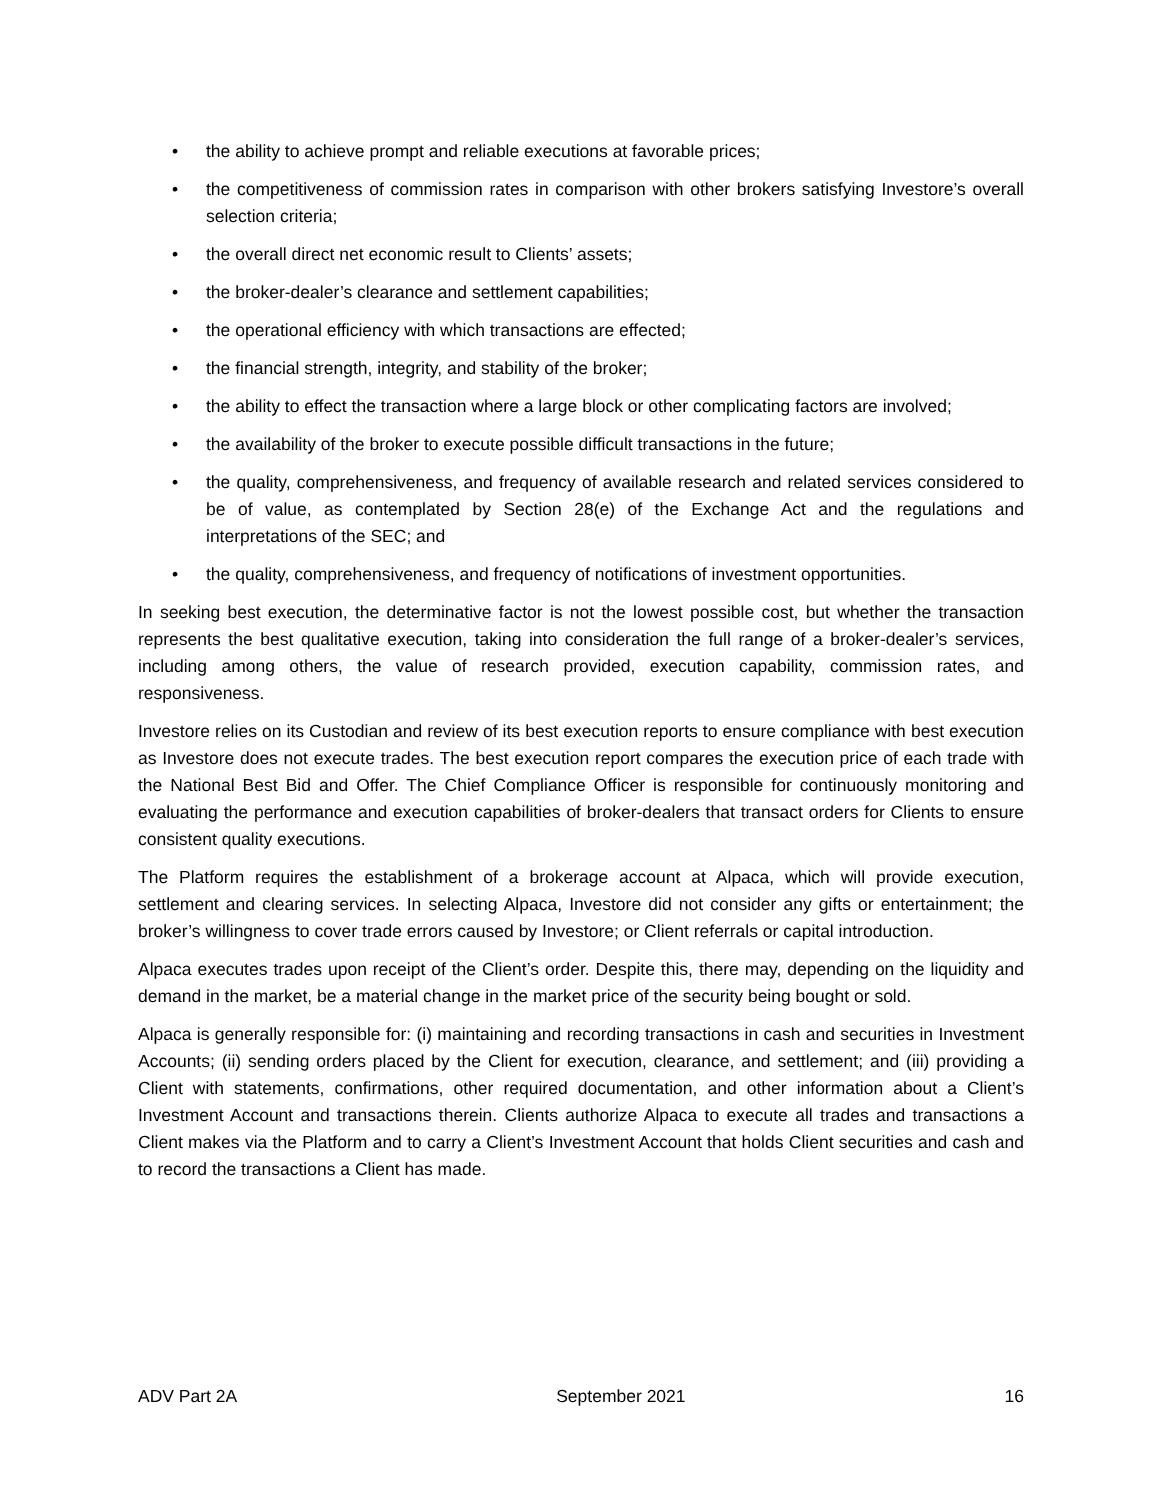• the ability to achieve prompt and reliable executions at favorable prices;
• the competitiveness of commission rates in comparison with other brokers satisfying Investore’s overall selection criteria;
• the overall direct net economic result to Clients’ assets;
• the broker-dealer’s clearance and settlement capabilities;
• the operational efficiency with which transactions are effected;
• the financial strength, integrity, and stability of the broker;
• the ability to effect the transaction where a large block or other complicating factors are involved;
• the availability of the broker to execute possible difficult transactions in the future;
• the quality, comprehensiveness, and frequency of available research and related services considered to be of value, as contemplated by Section 28(e) of the Exchange Act and the regulations and interpretations of the SEC; and
• the quality, comprehensiveness, and frequency of notifications of investment opportunities.
In seeking best execution, the determinative factor is not the lowest possible cost, but whether the transaction represents the best qualitative execution, taking into consideration the full range of a broker-dealer’s services, including among others, the value of research provided, execution capability, commission rates, and responsiveness.
Investore relies on its Custodian and review of its best execution reports to ensure compliance with best execution as Investore does not execute trades. The best execution report compares the execution price of each trade with the National Best Bid and Offer. The Chief Compliance Officer is responsible for continuously monitoring and evaluating the performance and execution capabilities of broker-dealers that transact orders for Clients to ensure consistent quality executions.
The Platform requires the establishment of a brokerage account at Alpaca, which will provide execution, settlement and clearing services. In selecting Alpaca, Investore did not consider any gifts or entertainment; the broker’s willingness to cover trade errors caused by Investore; or Client referrals or capital introduction.
Alpaca executes trades upon receipt of the Client’s order. Despite this, there may, depending on the liquidity and demand in the market, be a material change in the market price of the security being bought or sold.
Alpaca is generally responsible for: (i) maintaining and recording transactions in cash and securities in Investment Accounts; (ii) sending orders placed by the Client for execution, clearance, and settlement; and (iii) providing a Client with statements, confirmations, other required documentation, and other information about a Client’s Investment Account and transactions therein. Clients authorize Alpaca to execute all trades and transactions a Client makes via the Platform and to carry a Client’s Investment Account that holds Client securities and cash and to record the transactions a Client has made.
ADV Part 2A September 2021 16